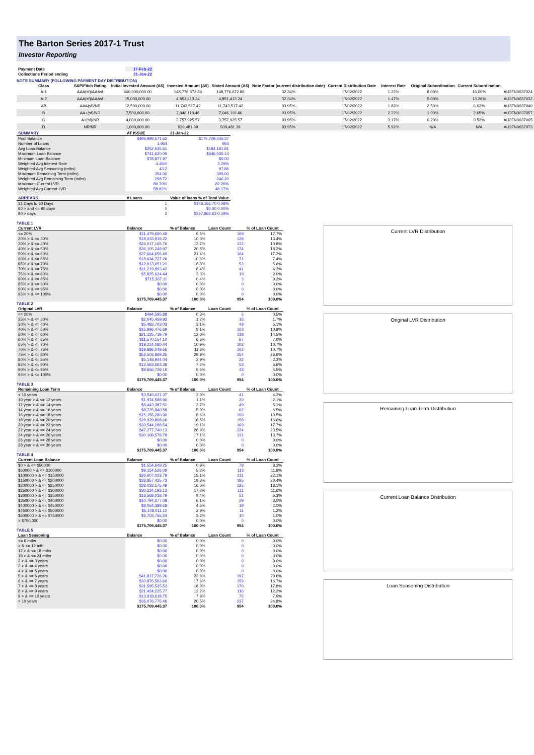The Barton Series 2017-1 Trust
Investor Reporting
| Payment Date | 17-Feb-22 |
| Collections Period ending | 31-Jan-22 |
NOTE SUMMARY (FOLLOWING PAYMENT DAY DISTRIBUTION)
| Class | S&P/Fitch Rating | Initial Invested Amount (A$) | Invested Amount (A$) | Stated Amount (A$) | Note Factor (current distribution date) | Current Distribution Date | Interest Rate | Original Subordination | Current Subordination | |
| --- | --- | --- | --- | --- | --- | --- | --- | --- | --- | --- |
| A-1 | AAA(sf)/AAAsf | 460,000,000.00 | 148,776,672.86 | 148,776,672.86 | 32.34% | 17/02/2022 | 1.22% | 8.00% | 16.00% | AU3FN0037024 |
| A-2 | AAA(sf)/AAAsf | 15,000,000.00 | 4,851,413.24 | 4,851,413.24 | 32.34% | 17/02/2022 | 1.47% | 5.00% | 13.26% | AU3FN0037032 |
| AB | AAA(sf)/NR | 12,500,000.00 | 11,743,517.42 | 11,743,517.42 | 93.95% | 17/02/2022 | 1.82% | 2.50% | 6.63% | AU3FN0037040 |
| B | AA+(sf)/NR | 7,500,000.00 | 7,046,110.46 | 7,046,110.46 | 93.95% | 17/02/2022 | 2.22% | 1.00% | 2.65% | AU3FN0037057 |
| C | A+(sf)/NR | 4,000,000.00 | 3,757,925.57 | 3,757,925.57 | 93.95% | 17/02/2022 | 3.17% | 0.20% | 0.53% | AU3FN0037065 |
| D | NR/NR | 1,000,000.00 | 939,481.39 | 939,481.39 | 93.95% | 17/02/2022 | 5.92% | N/A | N/A | AU3FN0037073 |
| SUMMARY | AT ISSUE | 31-Jan-22 |
| --- | --- | --- |
| Pool Balance | $495,999,571.62 | $175,709,445.37 |
| Number of Loans | 1,964 | 954 |
| Avg Loan Balance | $252,545.61 | $184,181.81 |
| Maximum Loan Balance | $741,620.09 | $646,535.14 |
| Minimum Loan Balance | $78,877.97 | $0.00 |
| Weighted Avg Interest Rate | 4.46% | 3.29% |
| Weighted Avg Seasoning (mths) | 43.2 | 97.86 |
| Maximum Remaining Term (mths) | 354.00 | 309.00 |
| Weighted Avg Remaining Term (mths) | 298.72 | 246.20 |
| Maximum Current LVR | 89.70% | 82.26% |
| Weighted Avg Current LVR | 58.82% | 48.17% |
| ARREARS | # Loans | Value of loans % of Total Value |
| 31 Days to 60 Days | 1 | $148,166.70 0.08% |
| 60 > and <= 90 days | 0 | $0.00 0.00% |
| 90 > days | 2 | $337,866.63 0.19% |
TABLE 1
| Current LVR | Balance | % of Balance | Loan Count | % of Loan Count |
| --- | --- | --- | --- | --- |
| <= 20% | $11,479,690.49 | 6.5% | 169 | 17.7% |
| 20% > & <= 30% | $18,033,919.22 | 10.3% | 128 | 13.4% |
| 30% > & <= 40% | $24,017,165.76 | 13.7% | 132 | 13.8% |
| 40% > & <= 50% | $36,105,249.97 | 20.5% | 174 | 18.2% |
| 50% > & <= 60% | $37,664,656.49 | 21.4% | 164 | 17.2% |
| 60% > & <= 65% | $18,634,727.26 | 10.6% | 71 | 7.4% |
| 65% > & <= 70% | $12,013,051.21 | 6.8% | 53 | 5.6% |
| 70% > & <= 75% | $11,219,993.42 | 6.4% | 41 | 4.3% |
| 75% > & <= 80% | $5,825,624.44 | 3.3% | 19 | 2.0% |
| 80% > & <= 85% | $715,367.11 | 0.4% | 3 | 0.3% |
| 85% > & <= 90% | $0.00 | 0.0% | 0 | 0.0% |
| 90% > & <= 95% | $0.00 | 0.0% | 0 | 0.0% |
| 95% > & <= 100% | $0.00 | 0.0% | 0 | 0.0% |
| | $175,709,445.37 | 100.0% | 954 | 100.0% |
TABLE 2
| Original LVR | Balance | % of Balance | Loan Count | % of Loan Count |
| --- | --- | --- | --- | --- |
| <= 20% | $494,595.88 | 0.3% | 5 | 0.5% |
| 25% > & <= 30% | $2,045,459.92 | 1.2% | 16 | 1.7% |
| 30% > & <= 40% | $5,483,703.03 | 3.1% | 49 | 5.1% |
| 40% > & <= 50% | $15,996,476.69 | 9.1% | 103 | 10.8% |
| 50% > & <= 60% | $21,125,719.79 | 12.0% | 138 | 14.5% |
| 60% > & <= 65% | $11,570,154.10 | 6.6% | 67 | 7.0% |
| 65% > & <= 70% | $19,224,080.44 | 10.9% | 102 | 10.7% |
| 70% > & <= 75% | $19,886,049.56 | 11.3% | 102 | 10.7% |
| 75% > & <= 80% | $52,503,869.35 | 29.9% | 254 | 26.6% |
| 80% > & <= 85% | $5,148,944.04 | 2.9% | 22 | 2.3% |
| 85% > & <= 90% | $12,563,663.38 | 7.2% | 53 | 5.6% |
| 90% > & <= 95% | $9,666,729.19 | 5.5% | 43 | 4.5% |
| 95% > & <= 100% | $0.00 | 0.0% | 0 | 0.0% |
| | $175,709,445.37 | 100.0% | 954 | 100.0% |
TABLE 3
| Remaining Loan Term | Balance | % of Balance | Loan Count | % of Loan Count |
| --- | --- | --- | --- | --- |
| < 10 years | $3,549,031.37 | 2.0% | 41 | 4.3% |
| 10 year > & <= 12 years | $1,974,588.90 | 1.1% | 20 | 2.1% |
| 12 year > & <= 14 years | $6,443,387.51 | 3.7% | 49 | 5.1% |
| 14 year > & <= 16 years | $8,725,840.58 | 5.0% | 62 | 6.5% |
| 16 year > & <= 18 years | $15,156,280.90 | 8.6% | 100 | 10.5% |
| 18 year > & <= 20 years | $28,929,808.66 | 16.5% | 158 | 16.6% |
| 20 year > & <= 22 years | $33,544,188.54 | 19.1% | 169 | 17.7% |
| 22 year > & <= 24 years | $47,277,740.13 | 26.9% | 224 | 23.5% |
| 24 year > & <= 26 years | $30,108,578.78 | 17.1% | 131 | 13.7% |
| 26 year > & <= 28 years | $0.00 | 0.0% | 0 | 0.0% |
| 28 year > & <= 30 years | $0.00 | 0.0% | 0 | 0.0% |
| | $175,709,445.37 | 100.0% | 954 | 100.0% |
TABLE 4
| Current Loan Balance | Balance | % of Balance | Loan Count | % of Loan Count |
| --- | --- | --- | --- | --- |
| $0 > & <= $50000 | $1,554,649.25 | 0.9% | 79 | 8.3% |
| $50000 > & <= $100000 | $9,154,526.09 | 5.2% | 113 | 11.8% |
| $100000 > & <= $150000 | $26,607,023.79 | 15.1% | 211 | 22.1% |
| $150000 > & <= $200000 | $33,857,425.73 | 19.3% | 195 | 20.4% |
| $200000 > & <= $250000 | $28,033,175.49 | 16.0% | 125 | 13.1% |
| $250000 > & <= $300000 | $30,234,193.13 | 17.2% | 111 | 11.6% |
| $300000 > & <= $350000 | $16,568,018.79 | 9.4% | 51 | 5.3% |
| $350000 > & <= $400000 | $10,794,277.08 | 6.1% | 29 | 3.0% |
| $400000 > & <= $450000 | $8,054,389.68 | 4.6% | 19 | 2.0% |
| $450000 > & <= $500000 | $5,148,011.10 | 2.9% | 11 | 1.2% |
| $500000 > & <= $750000 | $5,703,755.24 | 3.2% | 10 | 1.0% |
| > $750,000 | $0.00 | 0.0% | 0 | 0.0% |
| | $175,709,445.37 | 100.0% | 954 | 100.0% |
TABLE 5
| Loan Seasoning | Balance | % of Balance | Loan Count | % of Loan Count |
| --- | --- | --- | --- | --- |
| <= 6 mths | $0.00 | 0.0% | 0 | 0.0% |
| > & <= 12 mth | $0.00 | 0.0% | 0 | 0.0% |
| 12 > & <= 18 mths | $0.00 | 0.0% | 0 | 0.0% |
| 18 > & <= 24 mths | $0.00 | 0.0% | 0 | 0.0% |
| 2 > & <= 3 years | $0.00 | 0.0% | 0 | 0.0% |
| 3 > & <= 4 years | $0.00 | 0.0% | 0 | 0.0% |
| 4 > & <= 5 years | $0.00 | 0.0% | 0 | 0.0% |
| 5 > & <= 6 years | $41,817,726.26 | 23.8% | 197 | 20.6% |
| 6 > & <= 7 years | $30,876,563.60 | 17.6% | 159 | 16.7% |
| 7 > & <= 8 years | $31,595,535.53 | 18.0% | 170 | 17.8% |
| 8 > & <= 9 years | $21,424,225.77 | 12.2% | 116 | 12.2% |
| 9 > & <= 10 years | $13,918,618.75 | 7.9% | 75 | 7.9% |
| > 10 years | $36,076,775.46 | 20.5% | 237 | 24.8% |
| | $175,709,445.37 | 100.0% | 954 | 100.0% |
Current LVR Distribution
Original LVR Distribution
Remaining Loan Term Distribution
Current Loan Balance Distribution
Loan Seasoning Distribution